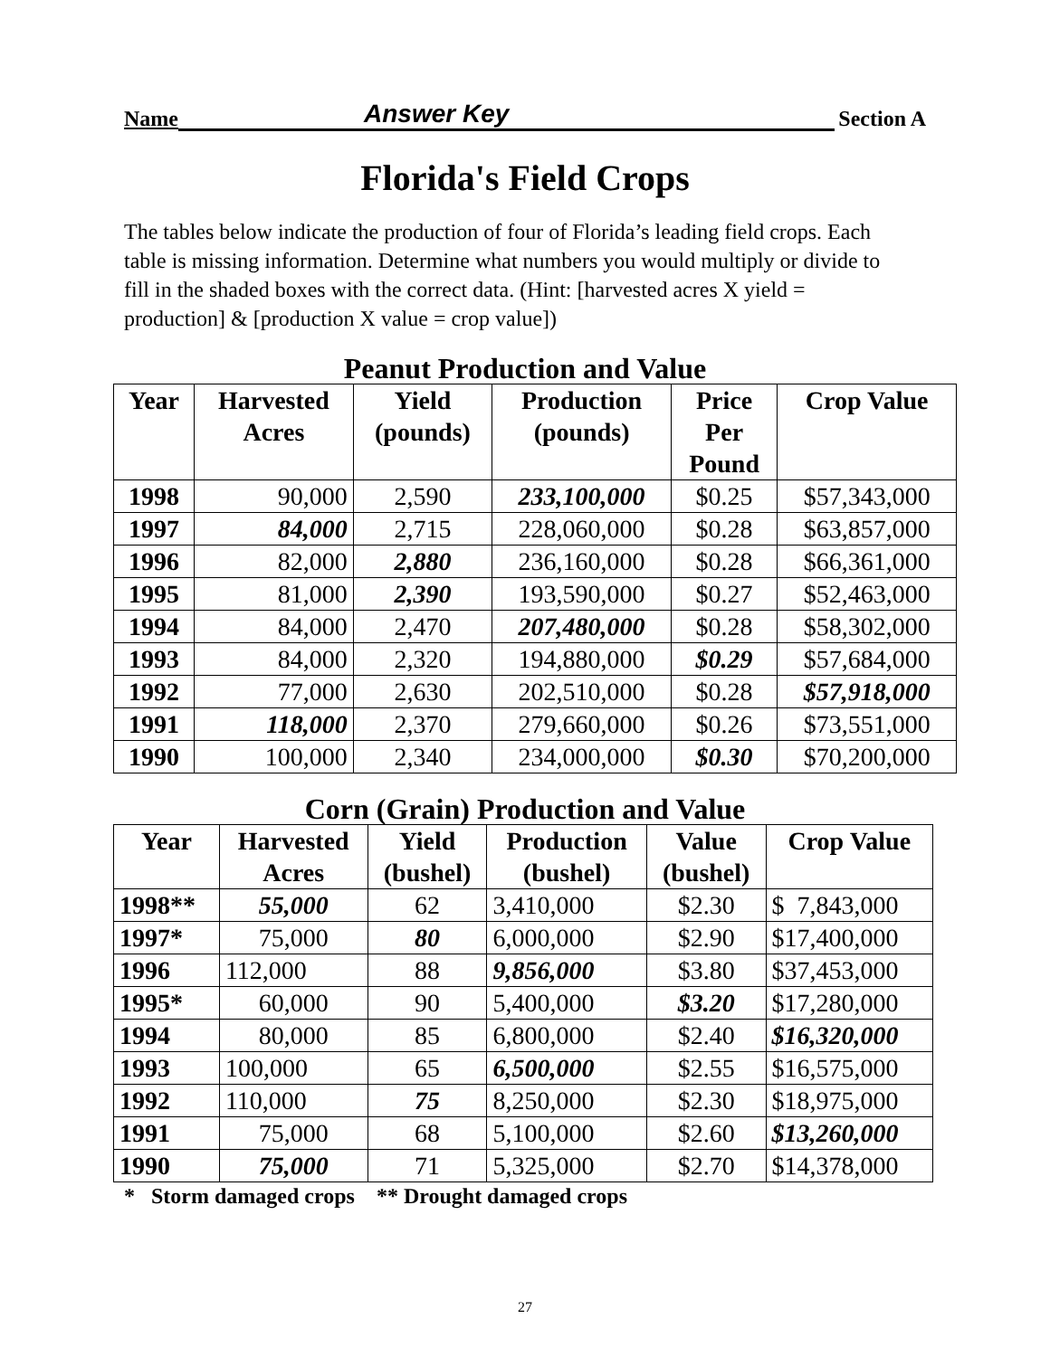Name Answer Key Section A
Florida's Field Crops
The tables below indicate the production of four of Florida’s leading field crops. Each table is missing information. Determine what numbers you would multiply or divide to fill in the shaded boxes with the correct data. (Hint: [harvested acres X yield = production] & [production X value = crop value])
Peanut Production and Value
| Year | Harvested Acres | Yield (pounds) | Production (pounds) | Price Per Pound | Crop Value |
| --- | --- | --- | --- | --- | --- |
| 1998 | 90,000 | 2,590 | 233,100,000 | $0.25 | $57,343,000 |
| 1997 | 84,000 | 2,715 | 228,060,000 | $0.28 | $63,857,000 |
| 1996 | 82,000 | 2,880 | 236,160,000 | $0.28 | $66,361,000 |
| 1995 | 81,000 | 2,390 | 193,590,000 | $0.27 | $52,463,000 |
| 1994 | 84,000 | 2,470 | 207,480,000 | $0.28 | $58,302,000 |
| 1993 | 84,000 | 2,320 | 194,880,000 | $0.29 | $57,684,000 |
| 1992 | 77,000 | 2,630 | 202,510,000 | $0.28 | $57,918,000 |
| 1991 | 118,000 | 2,370 | 279,660,000 | $0.26 | $73,551,000 |
| 1990 | 100,000 | 2,340 | 234,000,000 | $0.30 | $70,200,000 |
Corn (Grain) Production and Value
| Year | Harvested Acres | Yield (bushel) | Production (bushel) | Value (bushel) | Crop Value |
| --- | --- | --- | --- | --- | --- |
| 1998** | 55,000 | 62 | 3,410,000 | $2.30 | $ 7,843,000 |
| 1997* | 75,000 | 80 | 6,000,000 | $2.90 | $17,400,000 |
| 1996 | 112,000 | 88 | 9,856,000 | $3.80 | $37,453,000 |
| 1995* | 60,000 | 90 | 5,400,000 | $3.20 | $17,280,000 |
| 1994 | 80,000 | 85 | 6,800,000 | $2.40 | $16,320,000 |
| 1993 | 100,000 | 65 | 6,500,000 | $2.55 | $16,575,000 |
| 1992 | 110,000 | 75 | 8,250,000 | $2.30 | $18,975,000 |
| 1991 | 75,000 | 68 | 5,100,000 | $2.60 | $13,260,000 |
| 1990 | 75,000 | 71 | 5,325,000 | $2.70 | $14,378,000 |
* Storm damaged crops ** Drought damaged crops
27